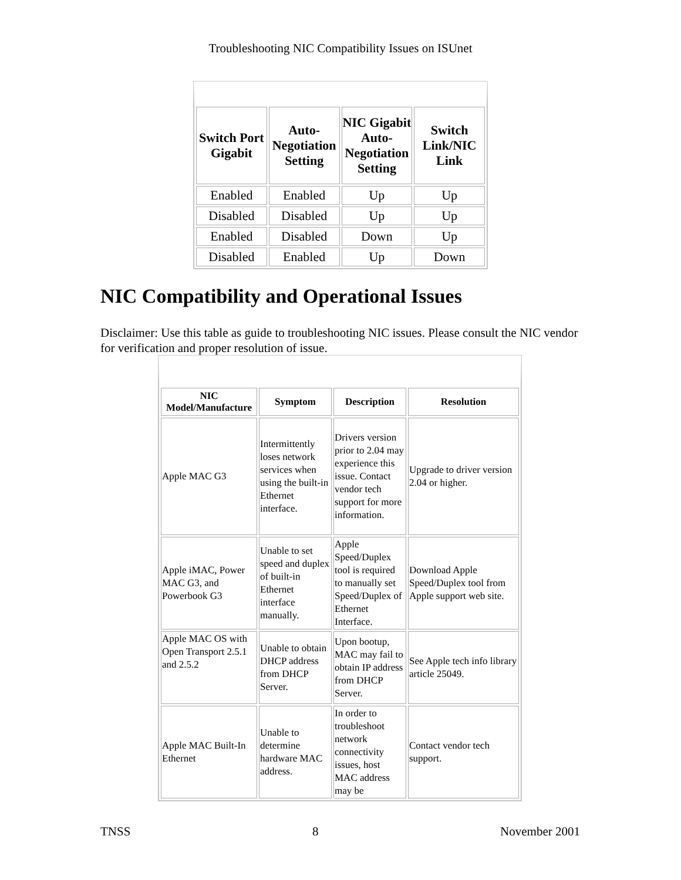Troubleshooting NIC Compatibility Issues on ISUnet
| Switch Port Gigabit | Auto-Negotiation Setting | NIC Gigabit Auto-Negotiation Setting | Switch Link/NIC Link |
| --- | --- | --- | --- |
| Enabled | Enabled | Up | Up |
| Disabled | Disabled | Up | Up |
| Enabled | Disabled | Down | Up |
| Disabled | Enabled | Up | Down |
NIC Compatibility and Operational Issues
Disclaimer: Use this table as guide to troubleshooting NIC issues. Please consult the NIC vendor for verification and proper resolution of issue.
| NIC Model/Manufacture | Symptom | Description | Resolution |
| --- | --- | --- | --- |
| Apple MAC G3 | Intermittently loses network services when using the built-in Ethernet interface. | Drivers version prior to 2.04 may experience this issue. Contact vendor tech support for more information. | Upgrade to driver version 2.04 or higher. |
| Apple iMAC, Power MAC G3, and Powerbook G3 | Unable to set speed and duplex of built-in Ethernet interface manually. | Apple Speed/Duplex tool is required to manually set Speed/Duplex of Ethernet Interface. | Download Apple Speed/Duplex tool from Apple support web site. |
| Apple MAC OS with Open Transport 2.5.1 and 2.5.2 | Unable to obtain DHCP address from DHCP Server. | Upon bootup, MAC may fail to obtain IP address from DHCP Server. | See Apple tech info library article 25049. |
| Apple MAC Built-In Ethernet | Unable to determine hardware MAC address. | In order to troubleshoot network connectivity issues, host MAC address may be | Contact vendor tech support. |
TNSS 8 November 2001